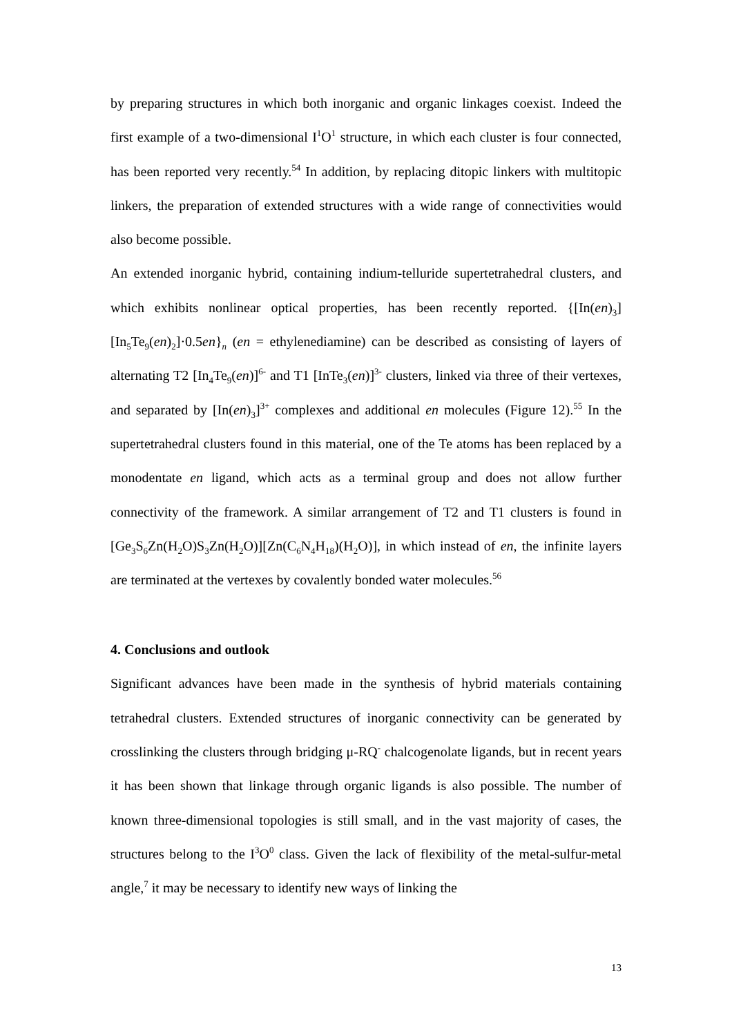by preparing structures in which both inorganic and organic linkages coexist. Indeed the first example of a two-dimensional I<sup>1</sup>O<sup>1</sup> structure, in which each cluster is four connected, has been reported very recently.<sup>54</sup> In addition, by replacing ditopic linkers with multitopic linkers, the preparation of extended structures with a wide range of connectivities would also become possible.
An extended inorganic hybrid, containing indium-telluride supertetrahedral clusters, and which exhibits nonlinear optical properties, has been recently reported. {[In(en)<sub>3</sub>][In<sub>5</sub>Te<sub>9</sub>(en)<sub>2</sub>]·0.5en}<sub>n</sub> (en = ethylenediamine) can be described as consisting of layers of alternating T2 [In<sub>4</sub>Te<sub>9</sub>(en)]<sup>6-</sup> and T1 [InTe<sub>3</sub>(en)]<sup>3-</sup> clusters, linked via three of their vertexes, and separated by [In(en)<sub>3</sub>]<sup>3+</sup> complexes and additional en molecules (Figure 12).<sup>55</sup> In the supertetrahedral clusters found in this material, one of the Te atoms has been replaced by a monodentate en ligand, which acts as a terminal group and does not allow further connectivity of the framework. A similar arrangement of T2 and T1 clusters is found in [Ge<sub>3</sub>S<sub>6</sub>Zn(H<sub>2</sub>O)S<sub>3</sub>Zn(H<sub>2</sub>O)][Zn(C<sub>6</sub>N<sub>4</sub>H<sub>18</sub>)(H<sub>2</sub>O)], in which instead of en, the infinite layers are terminated at the vertexes by covalently bonded water molecules.<sup>56</sup>
4. Conclusions and outlook
Significant advances have been made in the synthesis of hybrid materials containing tetrahedral clusters. Extended structures of inorganic connectivity can be generated by crosslinking the clusters through bridging μ-RQ<sup>-</sup> chalcogenolate ligands, but in recent years it has been shown that linkage through organic ligands is also possible. The number of known three-dimensional topologies is still small, and in the vast majority of cases, the structures belong to the I<sup>3</sup>O<sup>0</sup> class. Given the lack of flexibility of the metal-sulfur-metal angle,<sup>7</sup> it may be necessary to identify new ways of linking the
13